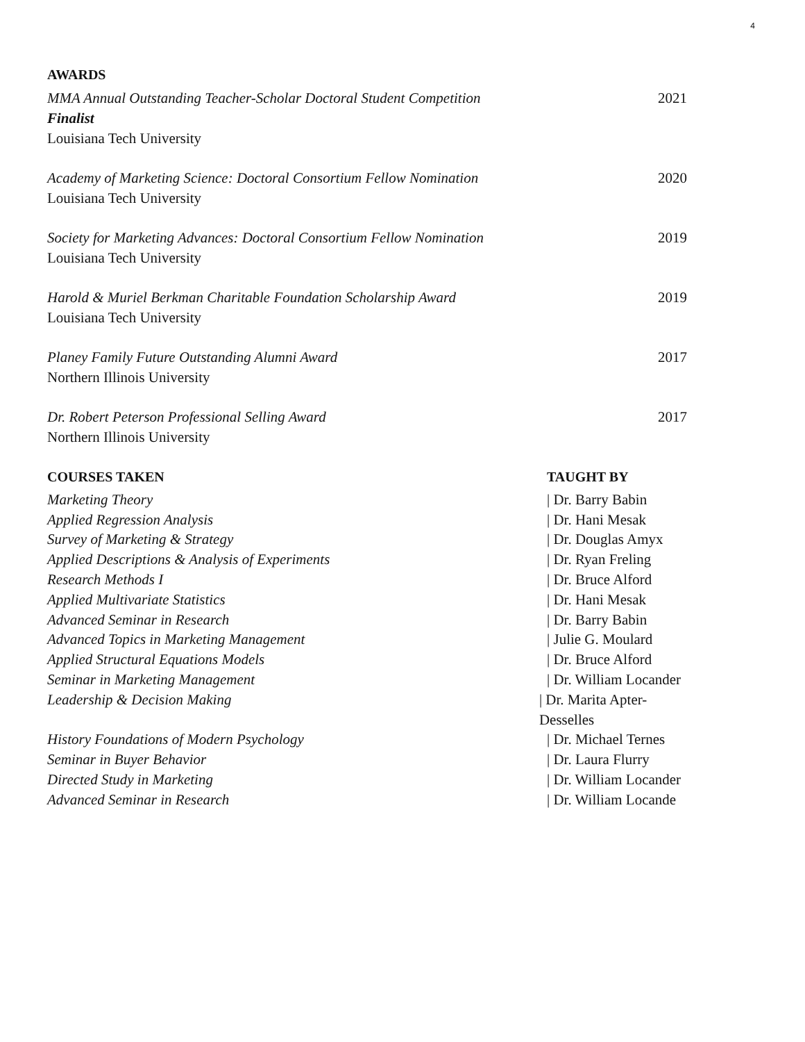4
AWARDS
MMA Annual Outstanding Teacher-Scholar Doctoral Student Competition
Finalist
Louisiana Tech University
2021
Academy of Marketing Science: Doctoral Consortium Fellow Nomination
Louisiana Tech University
2020
Society for Marketing Advances: Doctoral Consortium Fellow Nomination
Louisiana Tech University
2019
Harold & Muriel Berkman Charitable Foundation Scholarship Award
Louisiana Tech University
2019
Planey Family Future Outstanding Alumni Award
Northern Illinois University
2017
Dr. Robert Peterson Professional Selling Award
Northern Illinois University
2017
COURSES TAKEN TAUGHT BY
Marketing Theory | Dr. Barry Babin
Applied Regression Analysis | Dr. Hani Mesak
Survey of Marketing & Strategy | Dr. Douglas Amyx
Applied Descriptions & Analysis of Experiments | Dr. Ryan Freling
Research Methods I | Dr. Bruce Alford
Applied Multivariate Statistics | Dr. Hani Mesak
Advanced Seminar in Research | Dr. Barry Babin
Advanced Topics in Marketing Management | Julie G. Moulard
Applied Structural Equations Models | Dr. Bruce Alford
Seminar in Marketing Management | Dr. William Locander
Leadership & Decision Making | Dr. Marita Apter-Desselles
History Foundations of Modern Psychology | Dr. Michael Ternes
Seminar in Buyer Behavior | Dr. Laura Flurry
Directed Study in Marketing | Dr. William Locander
Advanced Seminar in Research | Dr. William Locande